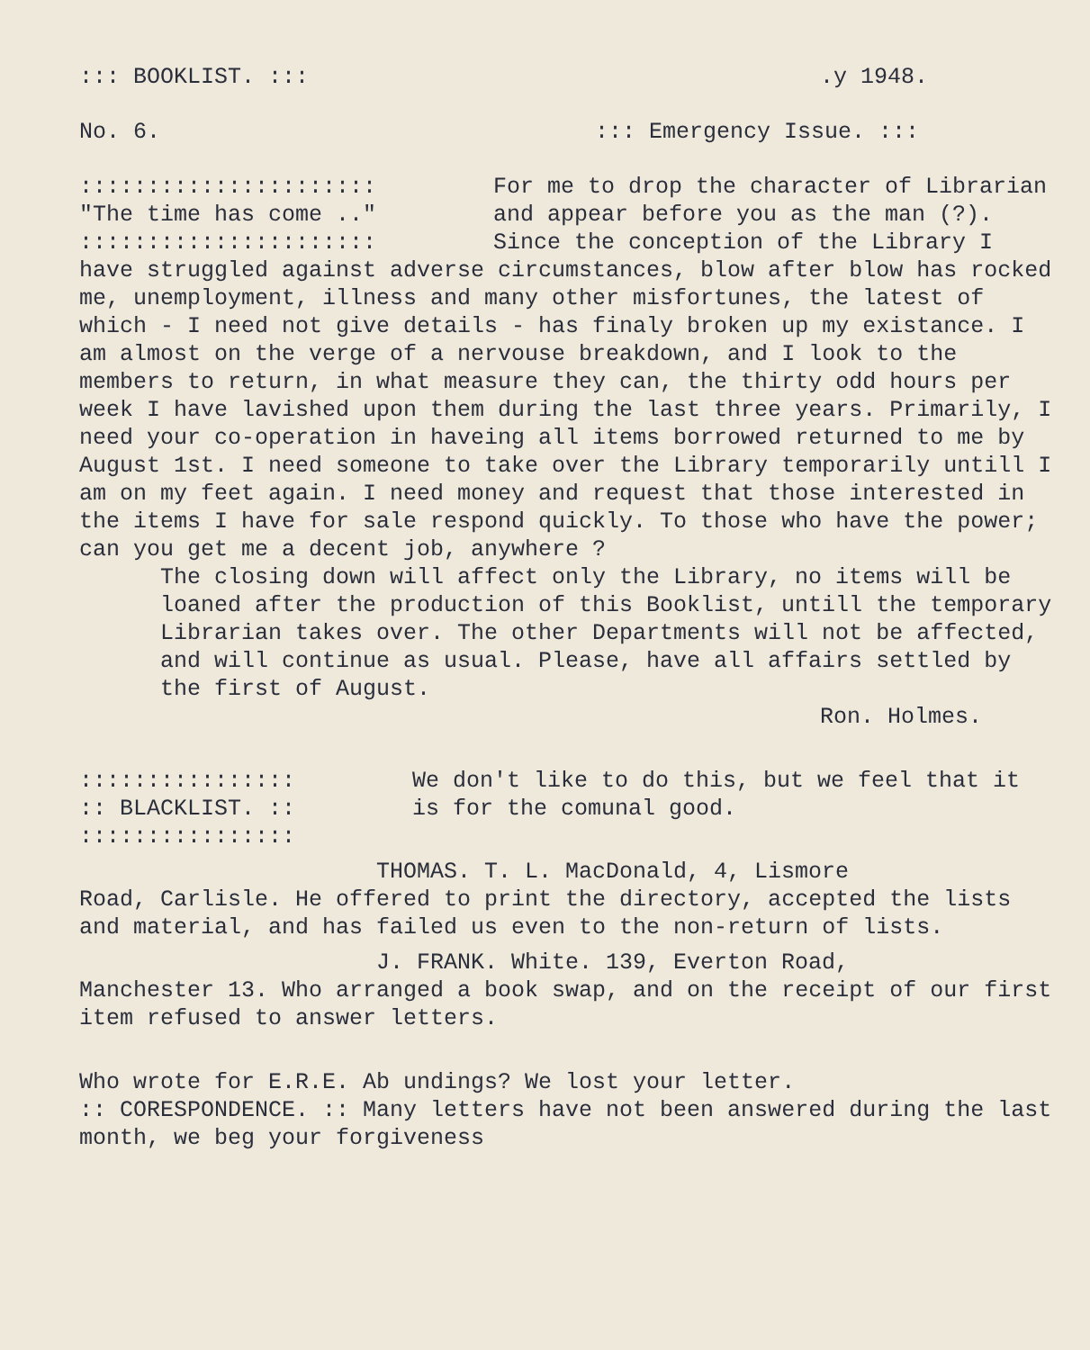::: BOOKLIST. :::.y 1948.
No. 6.::: Emergency Issue. :::
::::::::::::::::::::::
"The time has come .."
::::::::::::::::::::::
For me to drop the character of Librarian and appear before you as the man (?). Since the conception of the Library I
have struggled against adverse circumstances, blow after blow has rocked me, unemployment, illness and many other misfortunes, the latest of which - I need not give details - has finaly broken up my existance. I am almost on the verge of a nervouse breakdown, and I look to the members to return, in what measure they can, the thirty odd hours per week I have lavished upon them during the last three years. Primarily, I need your co-operation in haveing all items borrowed returned to me by August 1st. I need someone to take over the Library temporarily untill I am on my feet again. I need money and request that those interested in the items I have for sale respond quickly. To those who have the power; can you get me a decent job, anywhere ?
The closing down will affect only the Library, no items will be loaned after the production of this Booklist, untill the temporary Librarian takes over. The other Departments will not be affected, and will continue as usual. Please, have all affairs settled by the first of August.
Ron. Holmes.
::::::::::::::::
:: BLACKLIST. ::
::::::::::::::::
We don't like to do this, but we feel that it is for the comunal good.
THOMAS. T. L. MacDonald, 4, Lismore
Road, Carlisle. He offered to print the directory, accepted the lists and material, and has failed us even to the non-return of lists.
J. FRANK. White. 139, Everton Road,
Manchester 13. Who arranged a book swap, and on the receipt of our first item refused to answer letters.
Who wrote for E.R.E. Ab undings? We lost your letter.
:: CORESPONDENCE. :: Many letters have not been answered during the last month, we beg your forgiveness